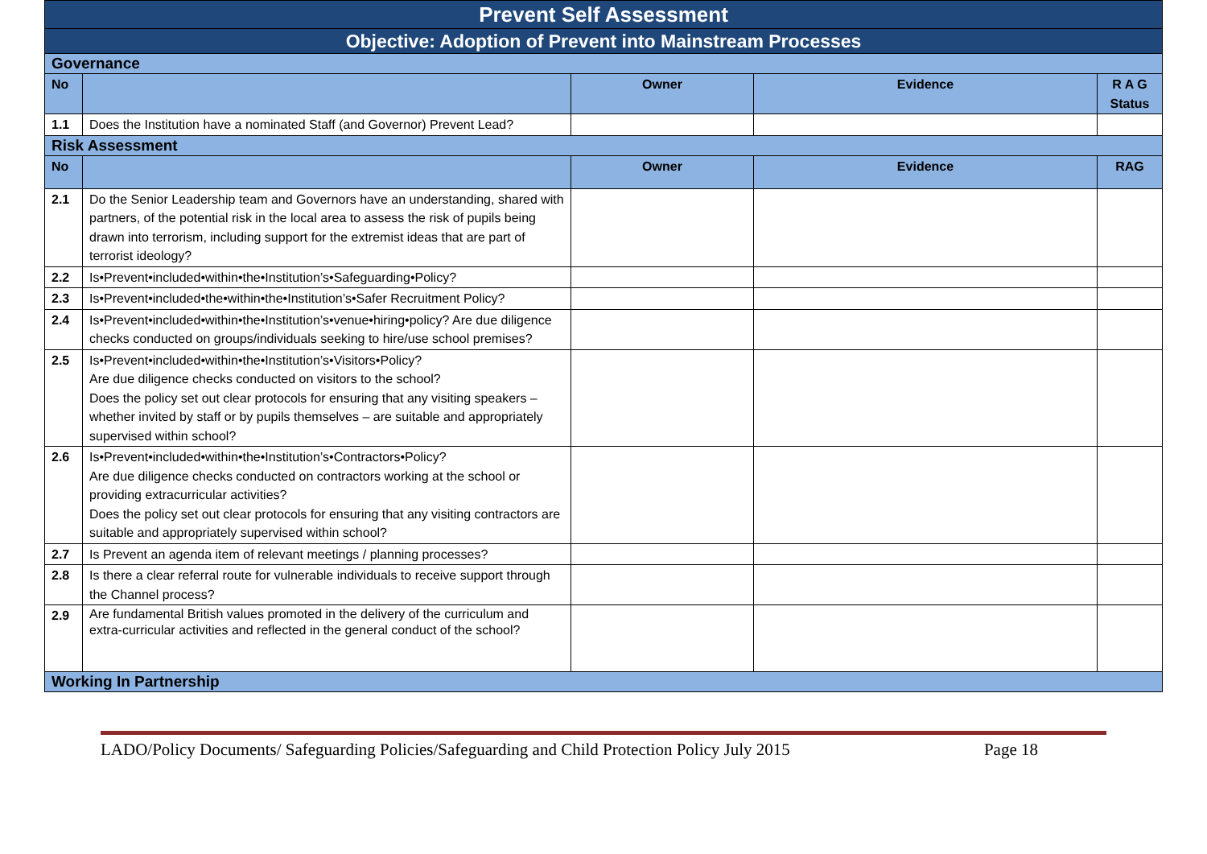| Prevent Self Assessment | | | | |
| Objective: Adoption of Prevent into Mainstream Processes | | | | |
| Governance | | | | |
| No | | Owner | Evidence | R A G Status |
| 1.1 | Does the Institution have a nominated Staff (and Governor) Prevent Lead? | | | |
| Risk Assessment | | | | |
| No | | Owner | Evidence | RAG |
| 2.1 | Do the Senior Leadership team and Governors have an understanding, shared with partners, of the potential risk in the local area to assess the risk of pupils being drawn into terrorism, including support for the extremist ideas that are part of terrorist ideology? | | | |
| 2.2 | Is•Prevent•included•within•the•Institution’s•Safeguarding•Policy? | | | |
| 2.3 | Is•Prevent•included•the•within•the•Institution’s•Safer Recruitment Policy? | | | |
| 2.4 | Is•Prevent•included•within•the•Institution’s•venue•hiring•policy? Are due diligence checks conducted on groups/individuals seeking to hire/use school premises? | | | |
| 2.5 | Is•Prevent•included•within•the•Institution’s•Visitors•Policy? Are due diligence checks conducted on visitors to the school? Does the policy set out clear protocols for ensuring that any visiting speakers – whether invited by staff or by pupils themselves – are suitable and appropriately supervised within school? | | | |
| 2.6 | Is•Prevent•included•within•the•Institution’s•Contractors•Policy? Are due diligence checks conducted on contractors working at the school or providing extracurricular activities? Does the policy set out clear protocols for ensuring that any visiting contractors are suitable and appropriately supervised within school? | | | |
| 2.7 | Is Prevent an agenda item of relevant meetings / planning processes? | | | |
| 2.8 | Is there a clear referral route for vulnerable individuals to receive support through the Channel process? | | | |
| 2.9 | Are fundamental British values promoted in the delivery of the curriculum and extra-curricular activities and reflected in the general conduct of the school? | | | |
| Working In Partnership | | | | |
LADO/Policy Documents/ Safeguarding Policies/Safeguarding and Child Protection Policy July 2015 Page 18